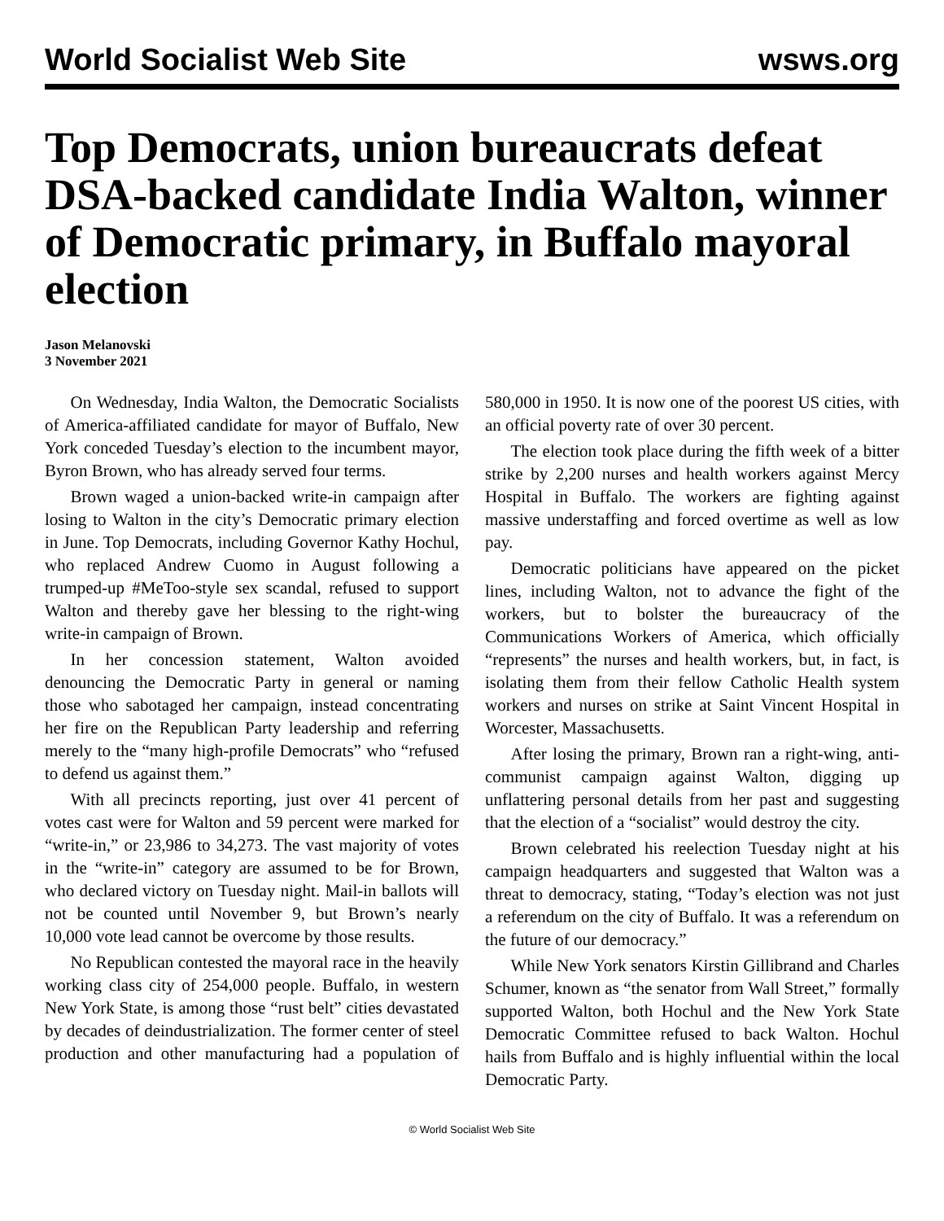World Socialist Web Site wsws.org
Top Democrats, union bureaucrats defeat DSA-backed candidate India Walton, winner of Democratic primary, in Buffalo mayoral election
Jason Melanovski
3 November 2021
On Wednesday, India Walton, the Democratic Socialists of America-affiliated candidate for mayor of Buffalo, New York conceded Tuesday’s election to the incumbent mayor, Byron Brown, who has already served four terms.
Brown waged a union-backed write-in campaign after losing to Walton in the city’s Democratic primary election in June. Top Democrats, including Governor Kathy Hochul, who replaced Andrew Cuomo in August following a trumped-up #MeToo-style sex scandal, refused to support Walton and thereby gave her blessing to the right-wing write-in campaign of Brown.
In her concession statement, Walton avoided denouncing the Democratic Party in general or naming those who sabotaged her campaign, instead concentrating her fire on the Republican Party leadership and referring merely to the “many high-profile Democrats” who “refused to defend us against them.”
With all precincts reporting, just over 41 percent of votes cast were for Walton and 59 percent were marked for “write-in,” or 23,986 to 34,273. The vast majority of votes in the “write-in” category are assumed to be for Brown, who declared victory on Tuesday night. Mail-in ballots will not be counted until November 9, but Brown’s nearly 10,000 vote lead cannot be overcome by those results.
No Republican contested the mayoral race in the heavily working class city of 254,000 people. Buffalo, in western New York State, is among those “rust belt” cities devastated by decades of deindustrialization. The former center of steel production and other manufacturing had a population of 580,000 in 1950. It is now one of the poorest US cities, with an official poverty rate of over 30 percent.
The election took place during the fifth week of a bitter strike by 2,200 nurses and health workers against Mercy Hospital in Buffalo. The workers are fighting against massive understaffing and forced overtime as well as low pay.
Democratic politicians have appeared on the picket lines, including Walton, not to advance the fight of the workers, but to bolster the bureaucracy of the Communications Workers of America, which officially “represents” the nurses and health workers, but, in fact, is isolating them from their fellow Catholic Health system workers and nurses on strike at Saint Vincent Hospital in Worcester, Massachusetts.
After losing the primary, Brown ran a right-wing, anti-communist campaign against Walton, digging up unflattering personal details from her past and suggesting that the election of a “socialist” would destroy the city.
Brown celebrated his reelection Tuesday night at his campaign headquarters and suggested that Walton was a threat to democracy, stating, “Today’s election was not just a referendum on the city of Buffalo. It was a referendum on the future of our democracy.”
While New York senators Kirstin Gillibrand and Charles Schumer, known as “the senator from Wall Street,” formally supported Walton, both Hochul and the New York State Democratic Committee refused to back Walton. Hochul hails from Buffalo and is highly influential within the local Democratic Party.
© World Socialist Web Site